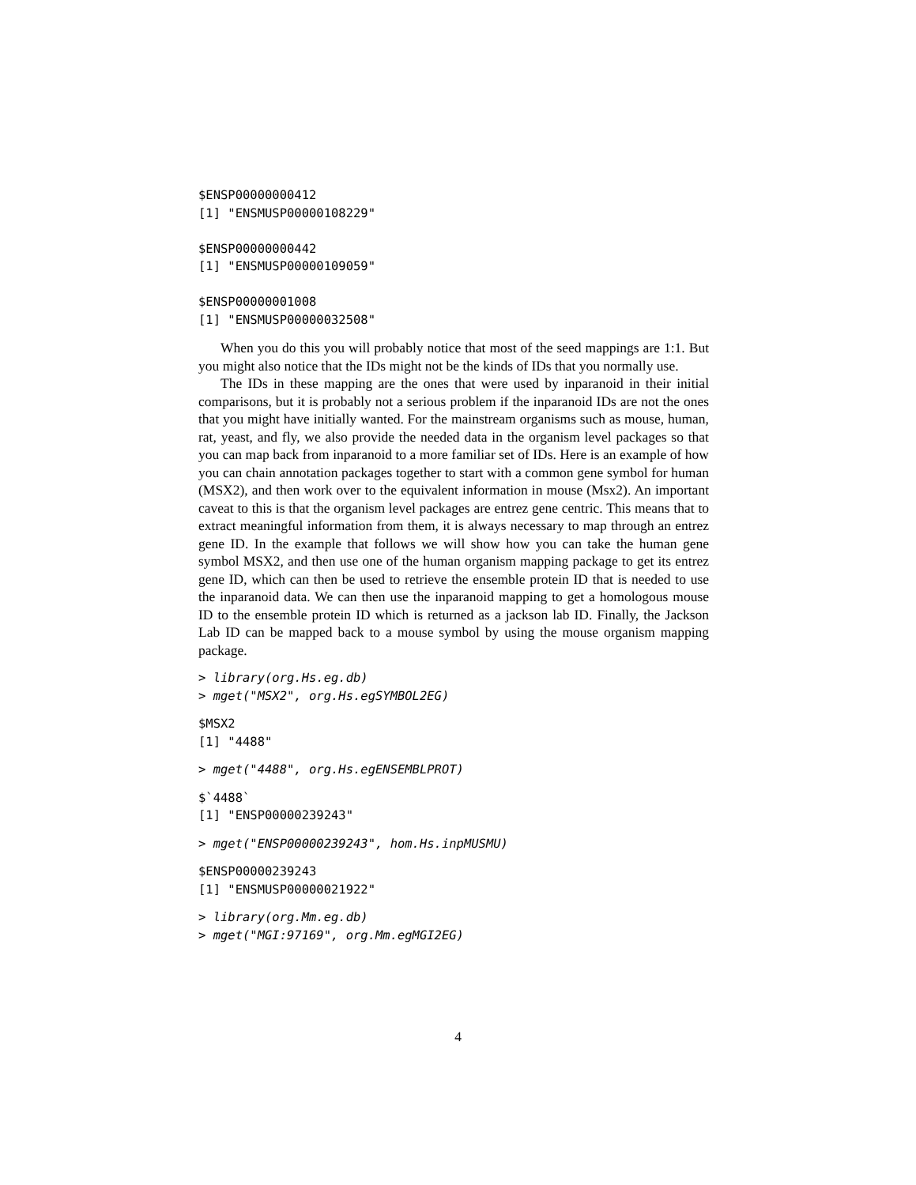$ENSP00000000412
[1] "ENSMUSP00000108229"

$ENSP00000000442
[1] "ENSMUSP00000109059"

$ENSP00000001008
[1] "ENSMUSP00000032508"
When you do this you will probably notice that most of the seed mappings are 1:1. But you might also notice that the IDs might not be the kinds of IDs that you normally use.
The IDs in these mapping are the ones that were used by inparanoid in their initial comparisons, but it is probably not a serious problem if the inparanoid IDs are not the ones that you might have initially wanted. For the mainstream organisms such as mouse, human, rat, yeast, and fly, we also provide the needed data in the organism level packages so that you can map back from inparanoid to a more familiar set of IDs. Here is an example of how you can chain annotation packages together to start with a common gene symbol for human (MSX2), and then work over to the equivalent information in mouse (Msx2). An important caveat to this is that the organism level packages are entrez gene centric. This means that to extract meaningful information from them, it is always necessary to map through an entrez gene ID. In the example that follows we will show how you can take the human gene symbol MSX2, and then use one of the human organism mapping package to get its entrez gene ID, which can then be used to retrieve the ensemble protein ID that is needed to use the inparanoid data. We can then use the inparanoid mapping to get a homologous mouse ID to the ensemble protein ID which is returned as a jackson lab ID. Finally, the Jackson Lab ID can be mapped back to a mouse symbol by using the mouse organism mapping package.
> library(org.Hs.eg.db)
> mget("MSX2", org.Hs.egSYMBOL2EG)
$MSX2
[1] "4488"
> mget("4488", org.Hs.egENSEMBLPROT)
$`4488`
[1] "ENSP00000239243"
> mget("ENSP00000239243", hom.Hs.inpMUSMU)
$ENSP00000239243
[1] "ENSMUSP00000021922"
> library(org.Mm.eg.db)
> mget("MGI:97169", org.Mm.egMGI2EG)
4